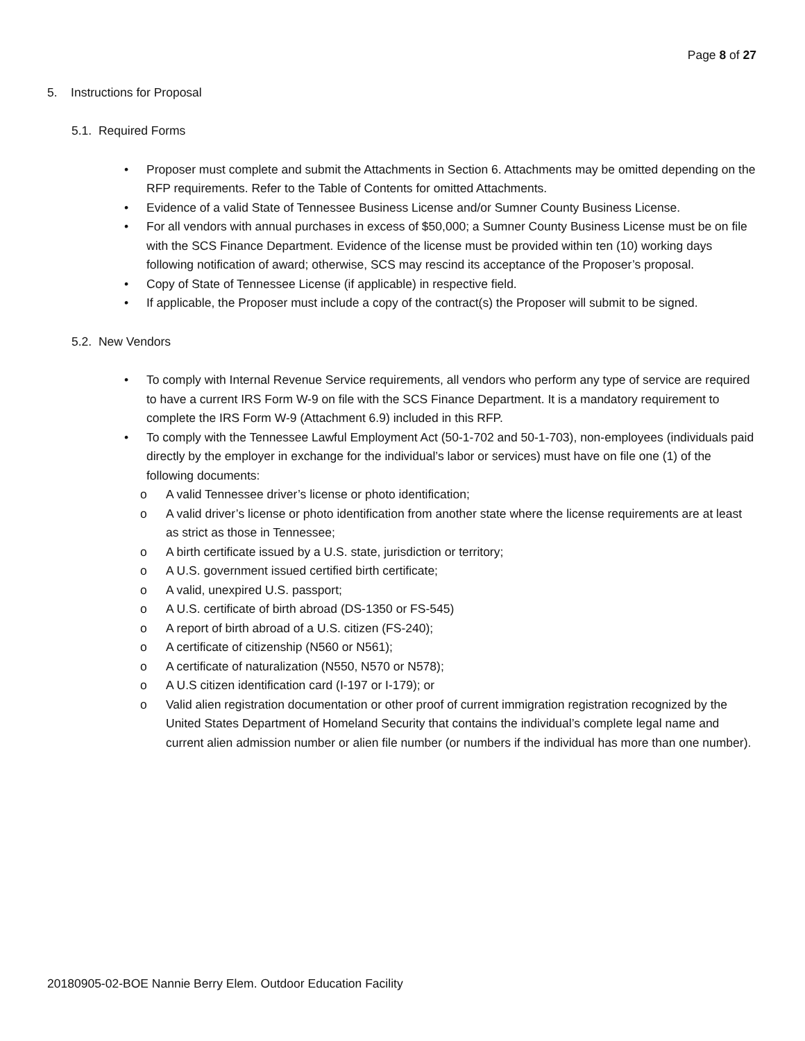Page 8 of 27
5. Instructions for Proposal
5.1. Required Forms
• Proposer must complete and submit the Attachments in Section 6. Attachments may be omitted depending on the RFP requirements. Refer to the Table of Contents for omitted Attachments.
• Evidence of a valid State of Tennessee Business License and/or Sumner County Business License.
• For all vendors with annual purchases in excess of $50,000; a Sumner County Business License must be on file with the SCS Finance Department. Evidence of the license must be provided within ten (10) working days following notification of award; otherwise, SCS may rescind its acceptance of the Proposer’s proposal.
• Copy of State of Tennessee License (if applicable) in respective field.
• If applicable, the Proposer must include a copy of the contract(s) the Proposer will submit to be signed.
5.2. New Vendors
• To comply with Internal Revenue Service requirements, all vendors who perform any type of service are required to have a current IRS Form W-9 on file with the SCS Finance Department. It is a mandatory requirement to complete the IRS Form W-9 (Attachment 6.9) included in this RFP.
• To comply with the Tennessee Lawful Employment Act (50-1-702 and 50-1-703), non-employees (individuals paid directly by the employer in exchange for the individual’s labor or services) must have on file one (1) of the following documents:
o A valid Tennessee driver’s license or photo identification;
o A valid driver’s license or photo identification from another state where the license requirements are at least as strict as those in Tennessee;
o A birth certificate issued by a U.S. state, jurisdiction or territory;
o A U.S. government issued certified birth certificate;
o A valid, unexpired U.S. passport;
o A U.S. certificate of birth abroad (DS-1350 or FS-545)
o A report of birth abroad of a U.S. citizen (FS-240);
o A certificate of citizenship (N560 or N561);
o A certificate of naturalization (N550, N570 or N578);
o A U.S citizen identification card (I-197 or I-179); or
o Valid alien registration documentation or other proof of current immigration registration recognized by the United States Department of Homeland Security that contains the individual’s complete legal name and current alien admission number or alien file number (or numbers if the individual has more than one number).
20180905-02-BOE Nannie Berry Elem. Outdoor Education Facility